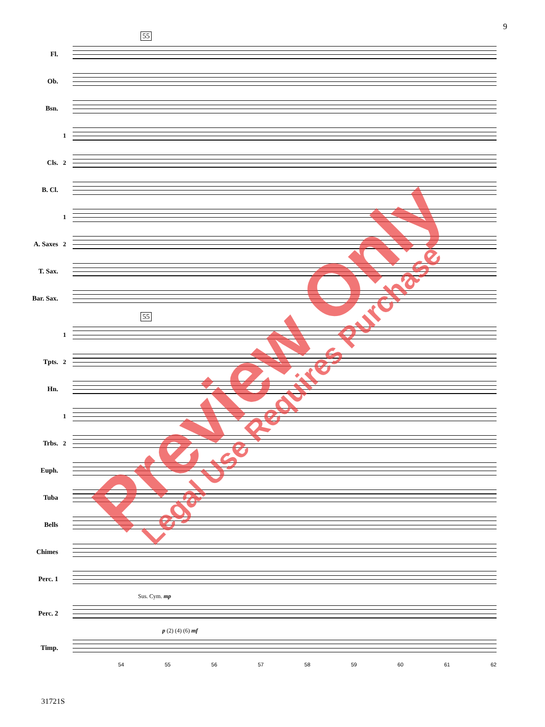9
55
Fl.
Ob.
Bsn.
1
Cls. 2
B. Cl.
1
A. Saxes 2
T. Sax.
Bar. Sax.
55
1
Tpts. 2
Hn.
1
Trbs. 2
Euph.
Tuba
Bells
Chimes
Perc. 1
Sus. Cym. mp
Perc. 2
p (2) (4) (6) mf
Timp.
54 55 56 57 58 59 60 61 62
31721S
Preview Only Legal Use Requires Purchase